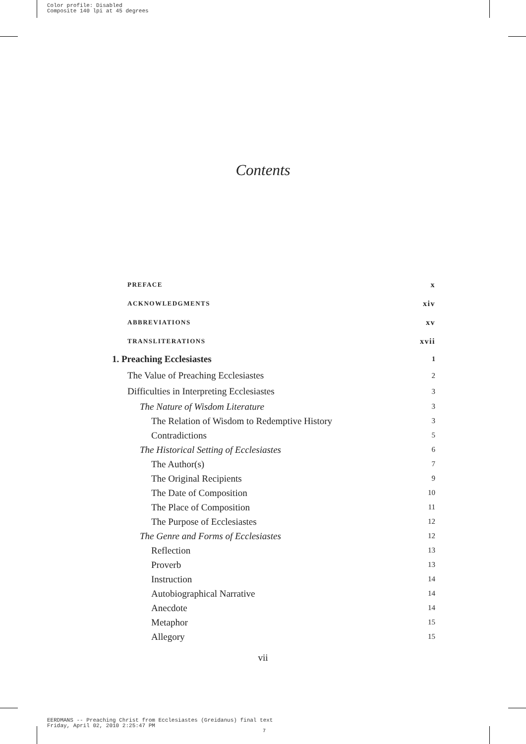Color profile: Disabled
Composite 140 lpi at 45 degrees
Contents
PREFACE x
ACKNOWLEDGMENTS xiv
ABBREVIATIONS xv
TRANSLITERATIONS xvii
1. Preaching Ecclesiastes 1
The Value of Preaching Ecclesiastes 2
Difficulties in Interpreting Ecclesiastes 3
The Nature of Wisdom Literature 3
The Relation of Wisdom to Redemptive History 3
Contradictions 5
The Historical Setting of Ecclesiastes 6
The Author(s) 7
The Original Recipients 9
The Date of Composition 10
The Place of Composition 11
The Purpose of Ecclesiastes 12
The Genre and Forms of Ecclesiastes 12
Reflection 13
Proverb 13
Instruction 14
Autobiographical Narrative 14
Anecdote 14
Metaphor 15
Allegory 15
vii
EERDMANS -- Preaching Christ from Ecclesiastes (Greidanus) final text
Friday, April 02, 2010 2:25:47 PM
7